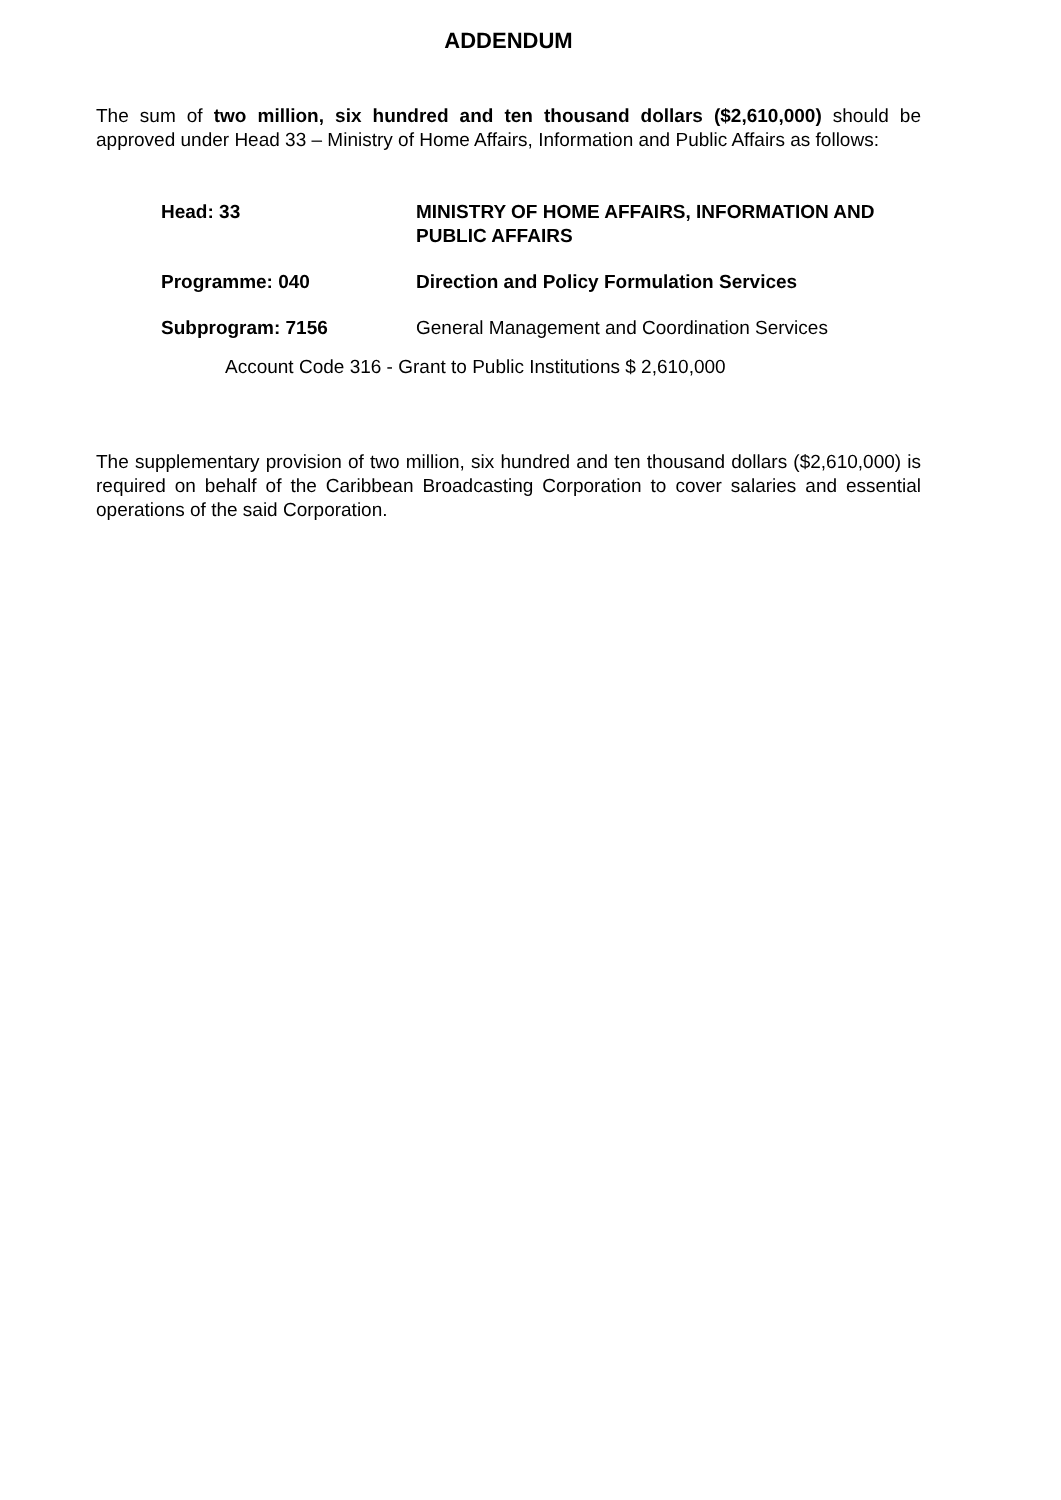ADDENDUM
The sum of two million, six hundred and ten thousand dollars ($2,610,000) should be approved under Head 33 – Ministry of Home Affairs, Information and Public Affairs as follows:
Head: 33
MINISTRY OF HOME AFFAIRS, INFORMATION AND PUBLIC AFFAIRS
Programme: 040
Direction and Policy Formulation Services
Subprogram: 7156
General Management and Coordination Services
Account Code 316 - Grant to Public Institutions $ 2,610,000
The supplementary provision of two million, six hundred and ten thousand dollars ($2,610,000) is required on behalf of the Caribbean Broadcasting Corporation to cover salaries and essential operations of the said Corporation.